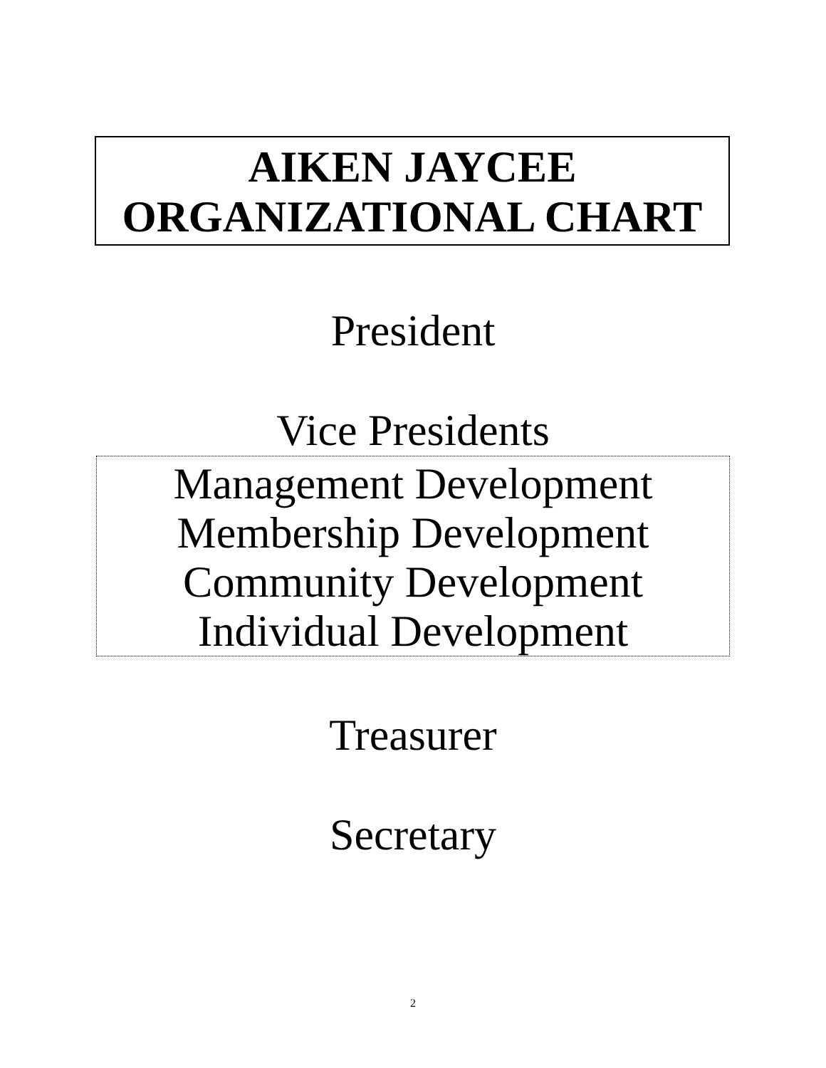AIKEN JAYCEE
ORGANIZATIONAL CHART
President
Vice Presidents
Management Development
Membership Development
Community Development
Individual Development
Treasurer
Secretary
2